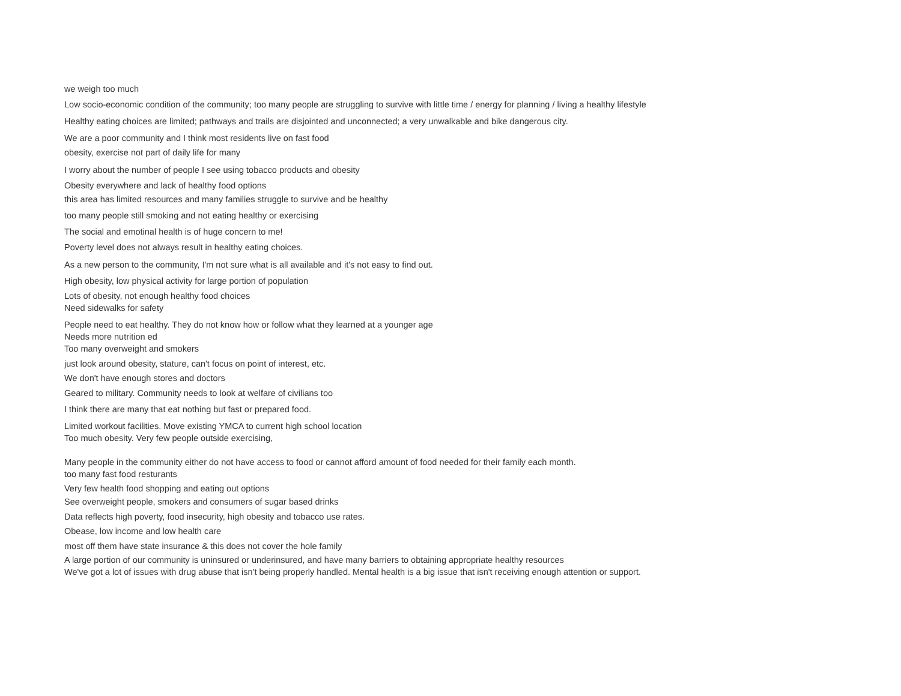we weigh too much
Low socio-economic condition of the community; too many people are struggling to survive with little time / energy for planning / living a healthy lifestyle
Healthy eating choices are limited; pathways and trails are disjointed and unconnected; a very unwalkable and bike dangerous city.
We are a poor community and I think most residents live on fast food
obesity, exercise not part of daily life for many
I worry about the number of people I see using tobacco products and obesity
Obesity everywhere and lack of healthy food options
this area has limited resources and many families struggle to survive and be healthy
too many people still smoking and not eating healthy or exercising
The social and emotinal health is of huge concern to me!
Poverty level does not always result in healthy eating choices.
As a new person to the community, I'm not sure what is all available and it's not easy to find out.
High obesity, low physical activity for large portion of population
Lots of obesity, not enough healthy food choices
Need sidewalks for safety
People need to eat healthy. They do not know how or follow what they learned at a younger age
Needs more nutrition ed
Too many overweight and smokers
just look around obesity, stature, can't focus on point of interest, etc.
We don't have enough stores and doctors
Geared to military. Community needs to look at welfare of civilians too
I think there are many that eat nothing but fast or prepared food.
Limited workout facilities. Move existing YMCA to current high school location
Too much obesity. Very few people outside exercising,
Many people in the community either do not have access to food or cannot afford amount of food needed for their family each month.
too many fast food resturants
Very few health food shopping and eating out options
See overweight people, smokers and consumers of sugar based drinks
Data reflects high poverty, food insecurity, high obesity and tobacco use rates.
Obease, low income and low health care
most off them have state insurance & this does not cover the hole family
A large portion of our community is uninsured or underinsured, and have many barriers to obtaining appropriate healthy resources
We've got a lot of issues with drug abuse that isn't being properly handled. Mental health is a big issue that isn't receiving enough attention or support.